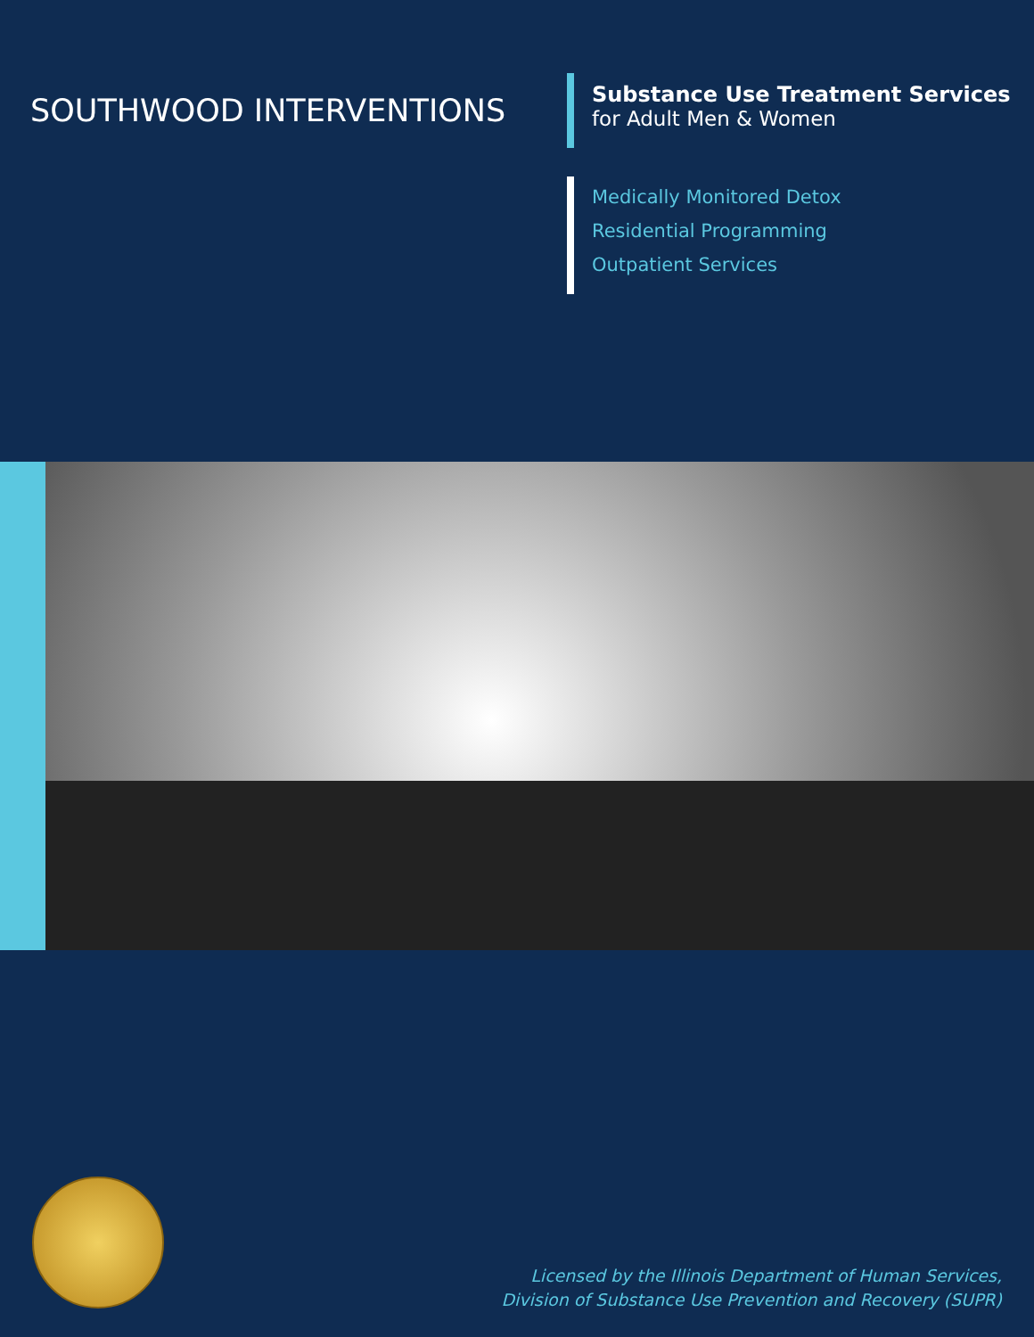SOUTHWOOD INTERVENTIONS
Substance Use Treatment Services
for Adult Men & Women
Medically Monitored Detox
Residential Programming
Outpatient Services
Licensed by the Illinois Department of Human Services,
Division of Substance Use Prevention and Recovery (SUPR)